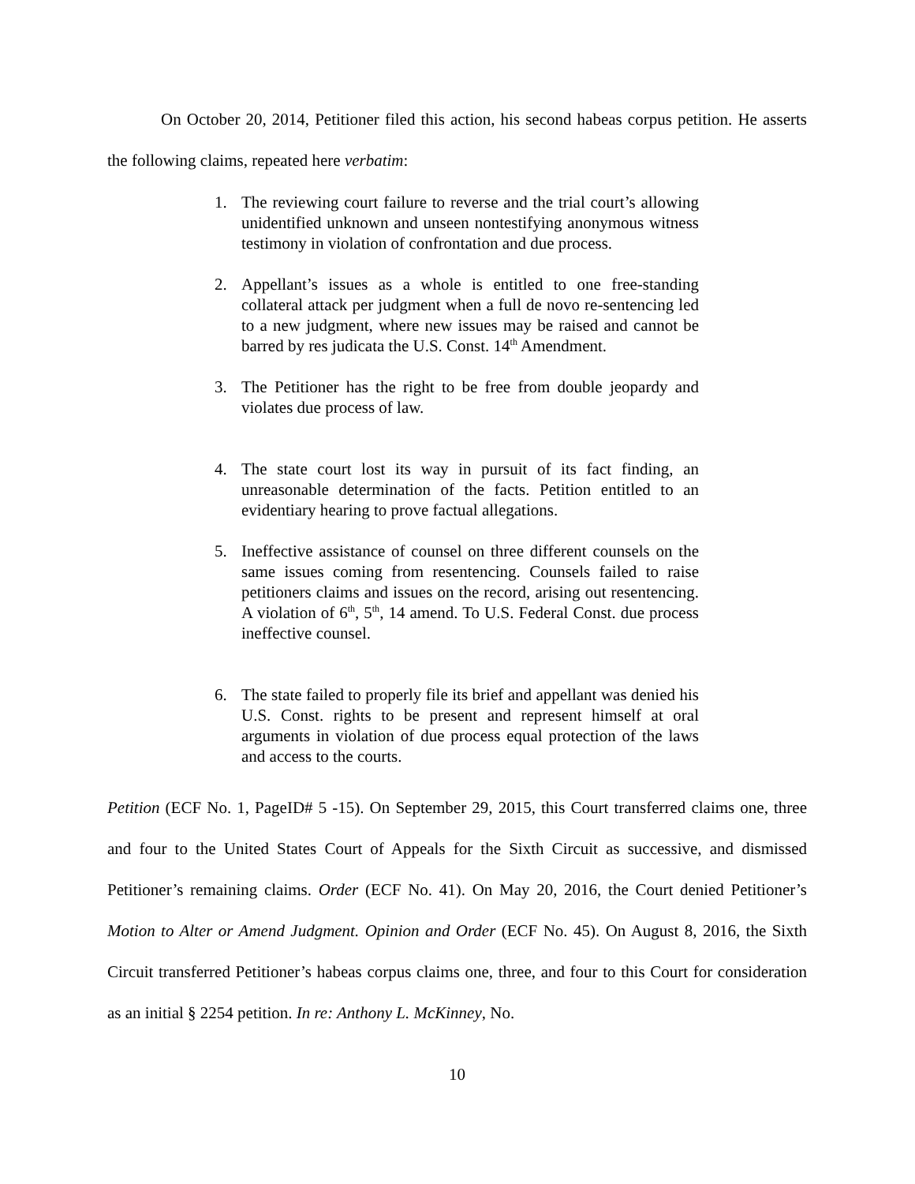On October 20, 2014, Petitioner filed this action, his second habeas corpus petition. He asserts the following claims, repeated here verbatim:
1. The reviewing court failure to reverse and the trial court’s allowing unidentified unknown and unseen nontestifying anonymous witness testimony in violation of confrontation and due process.
2. Appellant’s issues as a whole is entitled to one free-standing collateral attack per judgment when a full de novo re-sentencing led to a new judgment, where new issues may be raised and cannot be barred by res judicata the U.S. Const. 14<sup>th</sup> Amendment.
3. The Petitioner has the right to be free from double jeopardy and violates due process of law.
4. The state court lost its way in pursuit of its fact finding, an unreasonable determination of the facts. Petition entitled to an evidentiary hearing to prove factual allegations.
5. Ineffective assistance of counsel on three different counsels on the same issues coming from resentencing. Counsels failed to raise petitioners claims and issues on the record, arising out resentencing. A violation of 6<sup>th</sup>, 5<sup>th</sup>, 14 amend. To U.S. Federal Const. due process ineffective counsel.
6. The state failed to properly file its brief and appellant was denied his U.S. Const. rights to be present and represent himself at oral arguments in violation of due process equal protection of the laws and access to the courts.
Petition (ECF No. 1, PageID# 5 -15). On September 29, 2015, this Court transferred claims one, three and four to the United States Court of Appeals for the Sixth Circuit as successive, and dismissed Petitioner’s remaining claims. Order (ECF No. 41). On May 20, 2016, the Court denied Petitioner’s Motion to Alter or Amend Judgment. Opinion and Order (ECF No. 45). On August 8, 2016, the Sixth Circuit transferred Petitioner’s habeas corpus claims one, three, and four to this Court for consideration as an initial § 2254 petition. In re: Anthony L. McKinney, No.
10